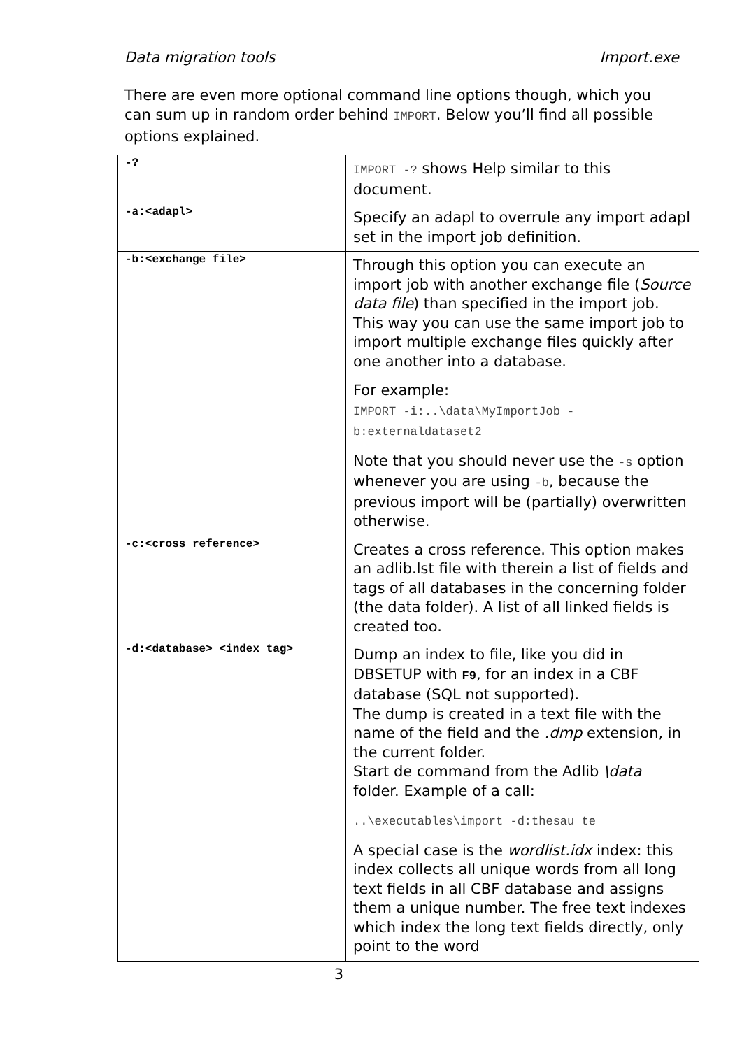Data migration tools Import.exe
There are even more optional command line options though, which you can sum up in random order behind IMPORT. Below you’ll find all possible options explained.
| -? | IMPORT -? shows Help similar to this document. |
| -a:<adapl> | Specify an adapl to overrule any import adapl set in the import job definition. |
| -b:<exchange file> | Through this option you can execute an import job with another exchange file ( Source data file ) than specified in the import job. This way you can use the same import job to import multiple exchange files quickly after one another into a database. For example: IMPORT -i:..\data\MyImportJob -b:externaldataset2 Note that you should never use the -s option whenever you are using -b , because the previous import will be (partially) overwritten otherwise. |
| -c:<cross reference> | Creates a cross reference. This option makes an adlib.lst file with therein a list of fields and tags of all databases in the concerning folder (the data folder). A list of all linked fields is created too. |
| -d:<database> <index tag> | Dump an index to file, like you did in DBSETUP with F9 , for an index in a CBF database (SQL not supported). The dump is created in a text file with the name of the field and the .dmp extension, in the current folder. Start de command from the Adlib \data folder. Example of a call: ..\executables\import -d:thesau te A special case is the wordlist.idx index: this index collects all unique words from all long text fields in all CBF database and assigns them a unique number. The free text indexes which index the long text fields directly, only point to the word |
3